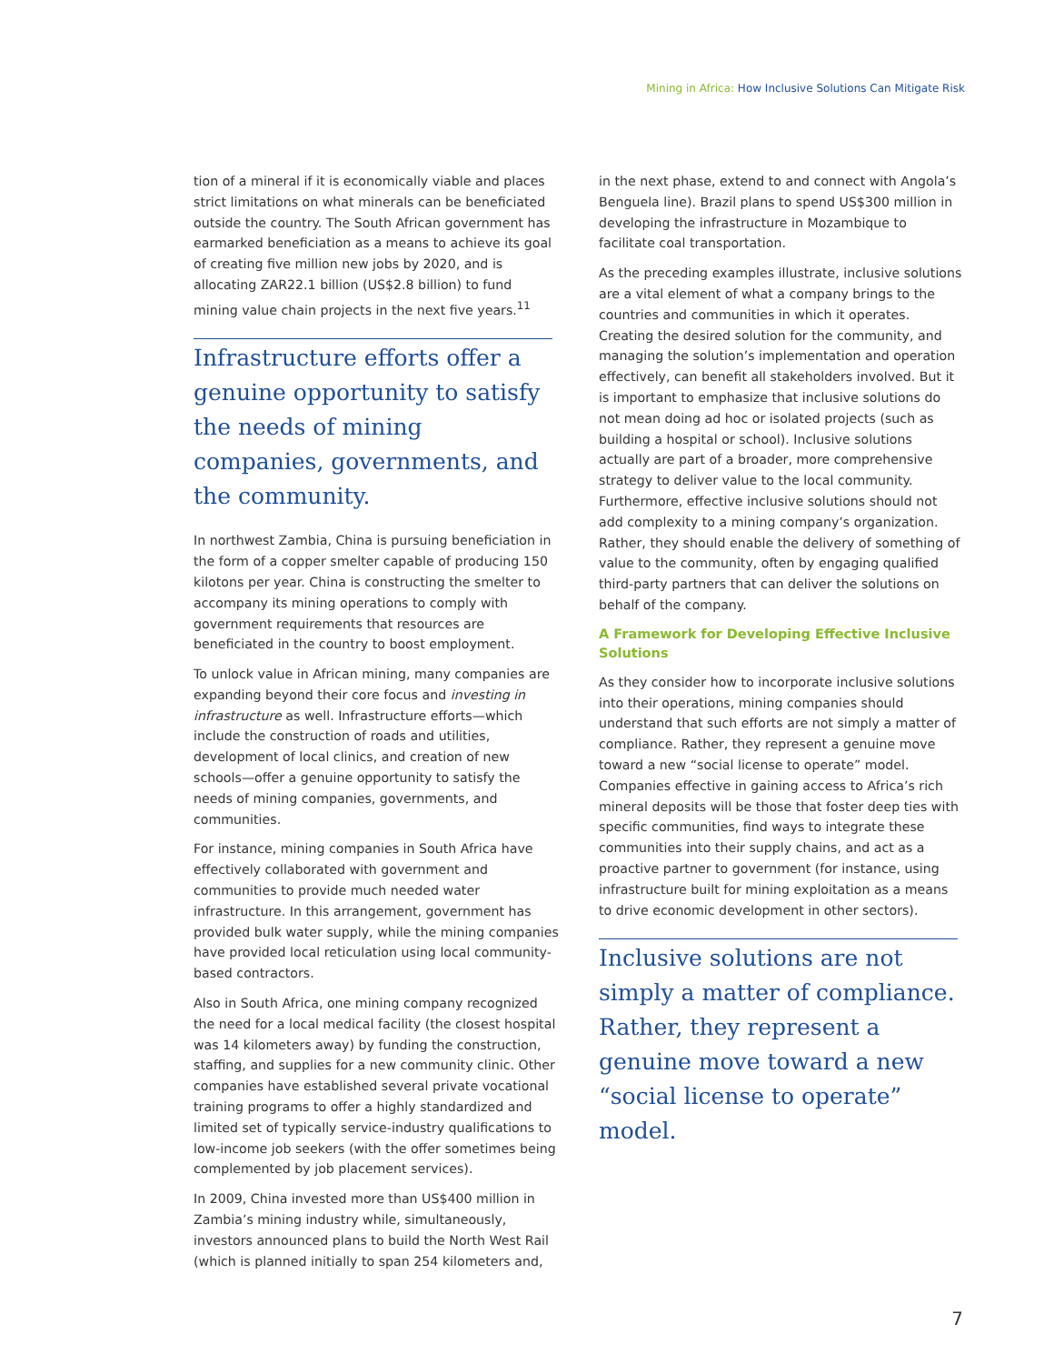Mining in Africa: How Inclusive Solutions Can Mitigate Risk
tion of a mineral if it is economically viable and places strict limitations on what minerals can be beneficiated outside the country. The South African government has earmarked beneficiation as a means to achieve its goal of creating five million new jobs by 2020, and is allocating ZAR22.1 billion (US$2.8 billion) to fund mining value chain projects in the next five years.<sup>11</sup>
Infrastructure efforts offer a genuine opportunity to satisfy the needs of mining companies, governments, and the community.
In northwest Zambia, China is pursuing beneficiation in the form of a copper smelter capable of producing 150 kilotons per year. China is constructing the smelter to accompany its mining operations to comply with government requirements that resources are beneficiated in the country to boost employment.
To unlock value in African mining, many companies are expanding beyond their core focus and investing in infrastructure as well. Infrastructure efforts—which include the construction of roads and utilities, development of local clinics, and creation of new schools—offer a genuine opportunity to satisfy the needs of mining companies, governments, and communities.
For instance, mining companies in South Africa have effectively collaborated with government and communities to provide much needed water infrastructure. In this arrangement, government has provided bulk water supply, while the mining companies have provided local reticulation using local community-based contractors.
Also in South Africa, one mining company recognized the need for a local medical facility (the closest hospital was 14 kilometers away) by funding the construction, staffing, and supplies for a new community clinic. Other companies have established several private vocational training programs to offer a highly standardized and limited set of typically service-industry qualifications to low-income job seekers (with the offer sometimes being complemented by job placement services).
In 2009, China invested more than US$400 million in Zambia’s mining industry while, simultaneously, investors announced plans to build the North West Rail (which is planned initially to span 254 kilometers and,
in the next phase, extend to and connect with Angola’s Benguela line). Brazil plans to spend US$300 million in developing the infrastructure in Mozambique to facilitate coal transportation.
As the preceding examples illustrate, inclusive solutions are a vital element of what a company brings to the countries and communities in which it operates. Creating the desired solution for the community, and managing the solution’s implementation and operation effectively, can benefit all stakeholders involved. But it is important to emphasize that inclusive solutions do not mean doing ad hoc or isolated projects (such as building a hospital or school). Inclusive solutions actually are part of a broader, more comprehensive strategy to deliver value to the local community. Furthermore, effective inclusive solutions should not add complexity to a mining company’s organization. Rather, they should enable the delivery of something of value to the community, often by engaging qualified third-party partners that can deliver the solutions on behalf of the company.
A Framework for Developing Effective Inclusive Solutions
As they consider how to incorporate inclusive solutions into their operations, mining companies should understand that such efforts are not simply a matter of compliance. Rather, they represent a genuine move toward a new “social license to operate” model. Companies effective in gaining access to Africa’s rich mineral deposits will be those that foster deep ties with specific communities, find ways to integrate these communities into their supply chains, and act as a proactive partner to government (for instance, using infrastructure built for mining exploitation as a means to drive economic development in other sectors).
Inclusive solutions are not simply a matter of compliance. Rather, they represent a genuine move toward a new “social license to operate” model.
7